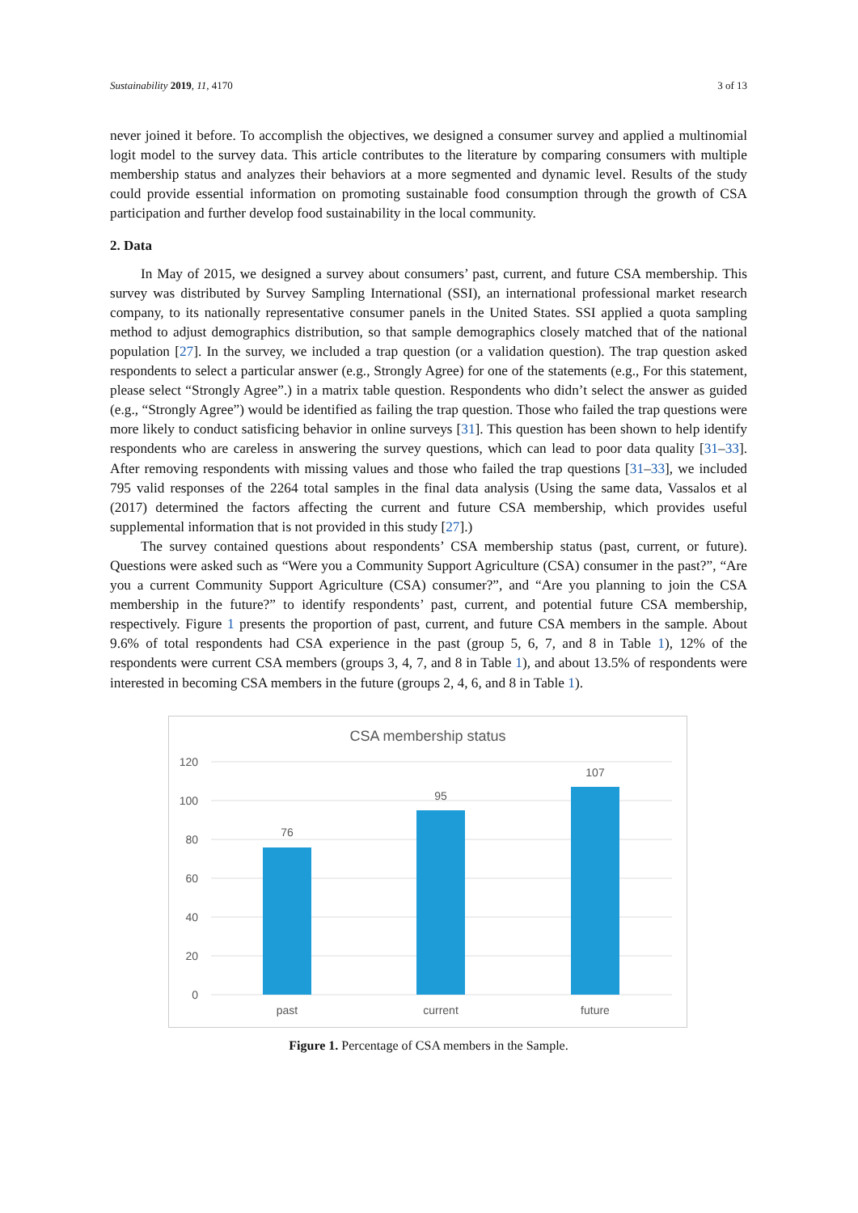Sustainability 2019, 11, 4170 3 of 13
never joined it before. To accomplish the objectives, we designed a consumer survey and applied a multinomial logit model to the survey data. This article contributes to the literature by comparing consumers with multiple membership status and analyzes their behaviors at a more segmented and dynamic level. Results of the study could provide essential information on promoting sustainable food consumption through the growth of CSA participation and further develop food sustainability in the local community.
2. Data
In May of 2015, we designed a survey about consumers’ past, current, and future CSA membership. This survey was distributed by Survey Sampling International (SSI), an international professional market research company, to its nationally representative consumer panels in the United States. SSI applied a quota sampling method to adjust demographics distribution, so that sample demographics closely matched that of the national population [27]. In the survey, we included a trap question (or a validation question). The trap question asked respondents to select a particular answer (e.g., Strongly Agree) for one of the statements (e.g., For this statement, please select “Strongly Agree”.) in a matrix table question. Respondents who didn’t select the answer as guided (e.g., “Strongly Agree”) would be identified as failing the trap question. Those who failed the trap questions were more likely to conduct satisficing behavior in online surveys [31]. This question has been shown to help identify respondents who are careless in answering the survey questions, which can lead to poor data quality [31–33]. After removing respondents with missing values and those who failed the trap questions [31–33], we included 795 valid responses of the 2264 total samples in the final data analysis (Using the same data, Vassalos et al (2017) determined the factors affecting the current and future CSA membership, which provides useful supplemental information that is not provided in this study [27].)
The survey contained questions about respondents’ CSA membership status (past, current, or future). Questions were asked such as “Were you a Community Support Agriculture (CSA) consumer in the past?”, “Are you a current Community Support Agriculture (CSA) consumer?”, and “Are you planning to join the CSA membership in the future?” to identify respondents’ past, current, and potential future CSA membership, respectively. Figure 1 presents the proportion of past, current, and future CSA members in the sample. About 9.6% of total respondents had CSA experience in the past (group 5, 6, 7, and 8 in Table 1), 12% of the respondents were current CSA members (groups 3, 4, 7, and 8 in Table 1), and about 13.5% of respondents were interested in becoming CSA members in the future (groups 2, 4, 6, and 8 in Table 1).
CSA membership status
120
100
80
60
40
20
0
76
95
107
past
current
future
Figure 1. Percentage of CSA members in the Sample.